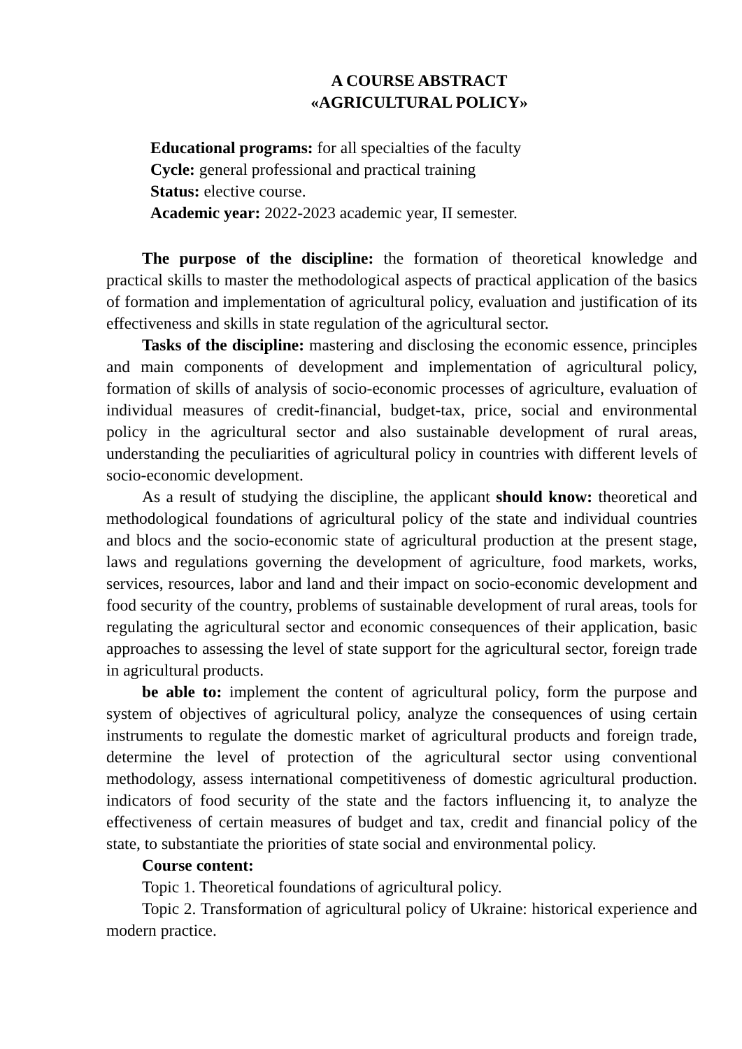A COURSE ABSTRACT
«AGRICULTURAL POLICY»
Educational programs: for all specialties of the faculty
Cycle: general professional and practical training
Status: elective course.
Academic year: 2022-2023 academic year, II semester.
The purpose of the discipline: the formation of theoretical knowledge and practical skills to master the methodological aspects of practical application of the basics of formation and implementation of agricultural policy, evaluation and justification of its effectiveness and skills in state regulation of the agricultural sector.
Tasks of the discipline: mastering and disclosing the economic essence, principles and main components of development and implementation of agricultural policy, formation of skills of analysis of socio-economic processes of agriculture, evaluation of individual measures of credit-financial, budget-tax, price, social and environmental policy in the agricultural sector and also sustainable development of rural areas, understanding the peculiarities of agricultural policy in countries with different levels of socio-economic development.
As a result of studying the discipline, the applicant should know: theoretical and methodological foundations of agricultural policy of the state and individual countries and blocs and the socio-economic state of agricultural production at the present stage, laws and regulations governing the development of agriculture, food markets, works, services, resources, labor and land and their impact on socio-economic development and food security of the country, problems of sustainable development of rural areas, tools for regulating the agricultural sector and economic consequences of their application, basic approaches to assessing the level of state support for the agricultural sector, foreign trade in agricultural products.
be able to: implement the content of agricultural policy, form the purpose and system of objectives of agricultural policy, analyze the consequences of using certain instruments to regulate the domestic market of agricultural products and foreign trade, determine the level of protection of the agricultural sector using conventional methodology, assess international competitiveness of domestic agricultural production. indicators of food security of the state and the factors influencing it, to analyze the effectiveness of certain measures of budget and tax, credit and financial policy of the state, to substantiate the priorities of state social and environmental policy.
Course content:
Topic 1. Theoretical foundations of agricultural policy.
Topic 2. Transformation of agricultural policy of Ukraine: historical experience and modern practice.